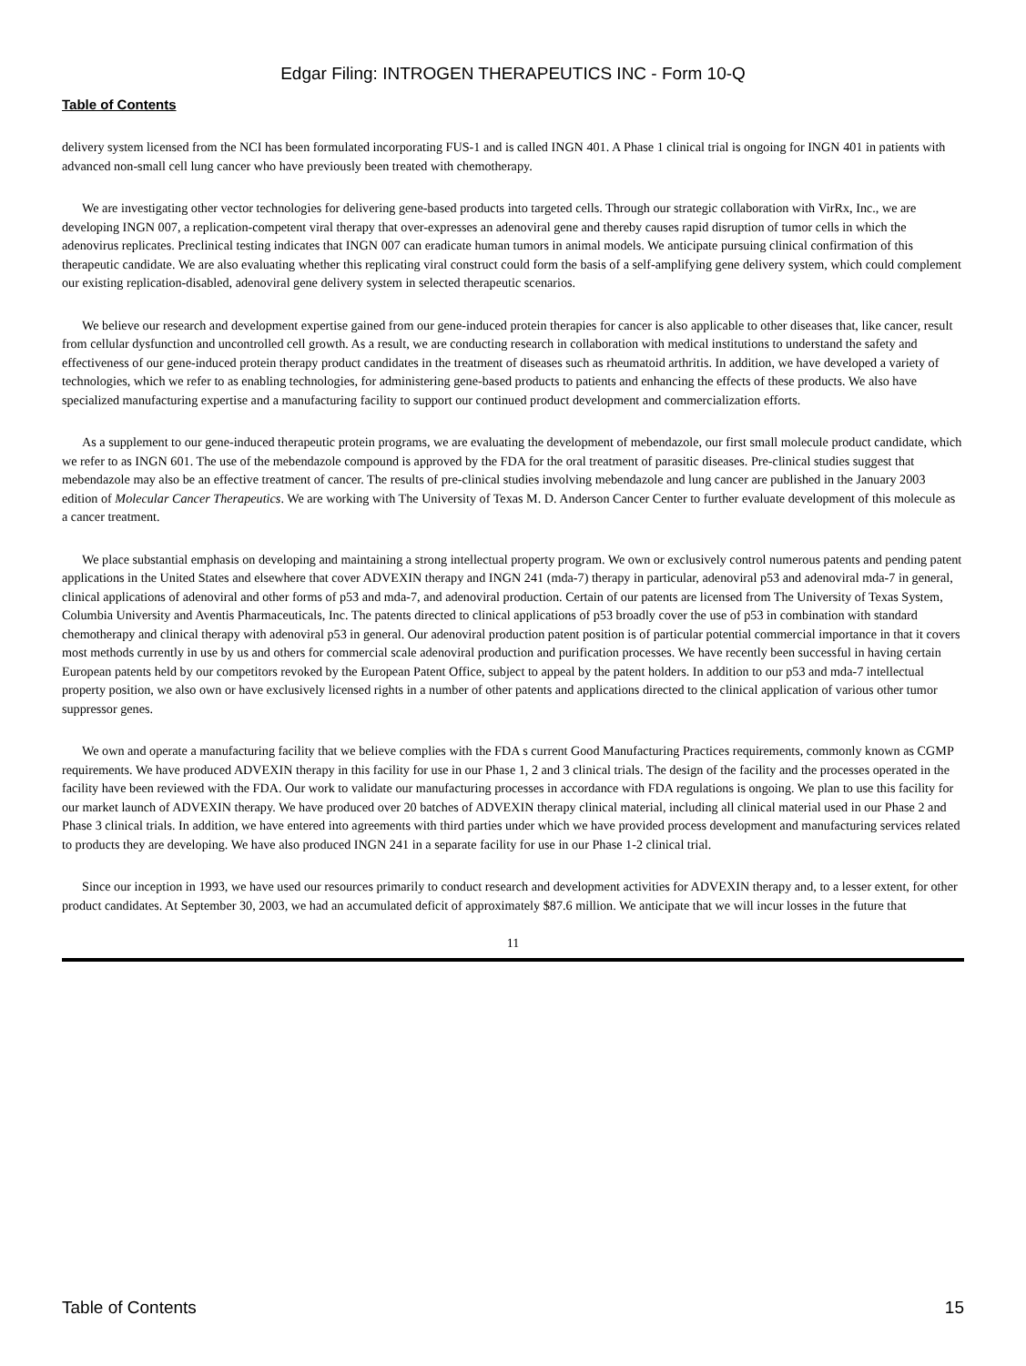Edgar Filing: INTROGEN THERAPEUTICS INC - Form 10-Q
Table of Contents
delivery system licensed from the NCI has been formulated incorporating FUS-1 and is called INGN 401. A Phase 1 clinical trial is ongoing for INGN 401 in patients with advanced non-small cell lung cancer who have previously been treated with chemotherapy.
We are investigating other vector technologies for delivering gene-based products into targeted cells. Through our strategic collaboration with VirRx, Inc., we are developing INGN 007, a replication-competent viral therapy that over-expresses an adenoviral gene and thereby causes rapid disruption of tumor cells in which the adenovirus replicates. Preclinical testing indicates that INGN 007 can eradicate human tumors in animal models. We anticipate pursuing clinical confirmation of this therapeutic candidate. We are also evaluating whether this replicating viral construct could form the basis of a self-amplifying gene delivery system, which could complement our existing replication-disabled, adenoviral gene delivery system in selected therapeutic scenarios.
We believe our research and development expertise gained from our gene-induced protein therapies for cancer is also applicable to other diseases that, like cancer, result from cellular dysfunction and uncontrolled cell growth. As a result, we are conducting research in collaboration with medical institutions to understand the safety and effectiveness of our gene-induced protein therapy product candidates in the treatment of diseases such as rheumatoid arthritis. In addition, we have developed a variety of technologies, which we refer to as enabling technologies, for administering gene-based products to patients and enhancing the effects of these products. We also have specialized manufacturing expertise and a manufacturing facility to support our continued product development and commercialization efforts.
As a supplement to our gene-induced therapeutic protein programs, we are evaluating the development of mebendazole, our first small molecule product candidate, which we refer to as INGN 601. The use of the mebendazole compound is approved by the FDA for the oral treatment of parasitic diseases. Pre-clinical studies suggest that mebendazole may also be an effective treatment of cancer. The results of pre-clinical studies involving mebendazole and lung cancer are published in the January 2003 edition of Molecular Cancer Therapeutics. We are working with The University of Texas M. D. Anderson Cancer Center to further evaluate development of this molecule as a cancer treatment.
We place substantial emphasis on developing and maintaining a strong intellectual property program. We own or exclusively control numerous patents and pending patent applications in the United States and elsewhere that cover ADVEXIN therapy and INGN 241 (mda-7) therapy in particular, adenoviral p53 and adenoviral mda-7 in general, clinical applications of adenoviral and other forms of p53 and mda-7, and adenoviral production. Certain of our patents are licensed from The University of Texas System, Columbia University and Aventis Pharmaceuticals, Inc. The patents directed to clinical applications of p53 broadly cover the use of p53 in combination with standard chemotherapy and clinical therapy with adenoviral p53 in general. Our adenoviral production patent position is of particular potential commercial importance in that it covers most methods currently in use by us and others for commercial scale adenoviral production and purification processes. We have recently been successful in having certain European patents held by our competitors revoked by the European Patent Office, subject to appeal by the patent holders. In addition to our p53 and mda-7 intellectual property position, we also own or have exclusively licensed rights in a number of other patents and applications directed to the clinical application of various other tumor suppressor genes.
We own and operate a manufacturing facility that we believe complies with the FDA s current Good Manufacturing Practices requirements, commonly known as CGMP requirements. We have produced ADVEXIN therapy in this facility for use in our Phase 1, 2 and 3 clinical trials. The design of the facility and the processes operated in the facility have been reviewed with the FDA. Our work to validate our manufacturing processes in accordance with FDA regulations is ongoing. We plan to use this facility for our market launch of ADVEXIN therapy. We have produced over 20 batches of ADVEXIN therapy clinical material, including all clinical material used in our Phase 2 and Phase 3 clinical trials. In addition, we have entered into agreements with third parties under which we have provided process development and manufacturing services related to products they are developing. We have also produced INGN 241 in a separate facility for use in our Phase 1-2 clinical trial.
Since our inception in 1993, we have used our resources primarily to conduct research and development activities for ADVEXIN therapy and, to a lesser extent, for other product candidates. At September 30, 2003, we had an accumulated deficit of approximately $87.6 million. We anticipate that we will incur losses in the future that
11
Table of Contents 15